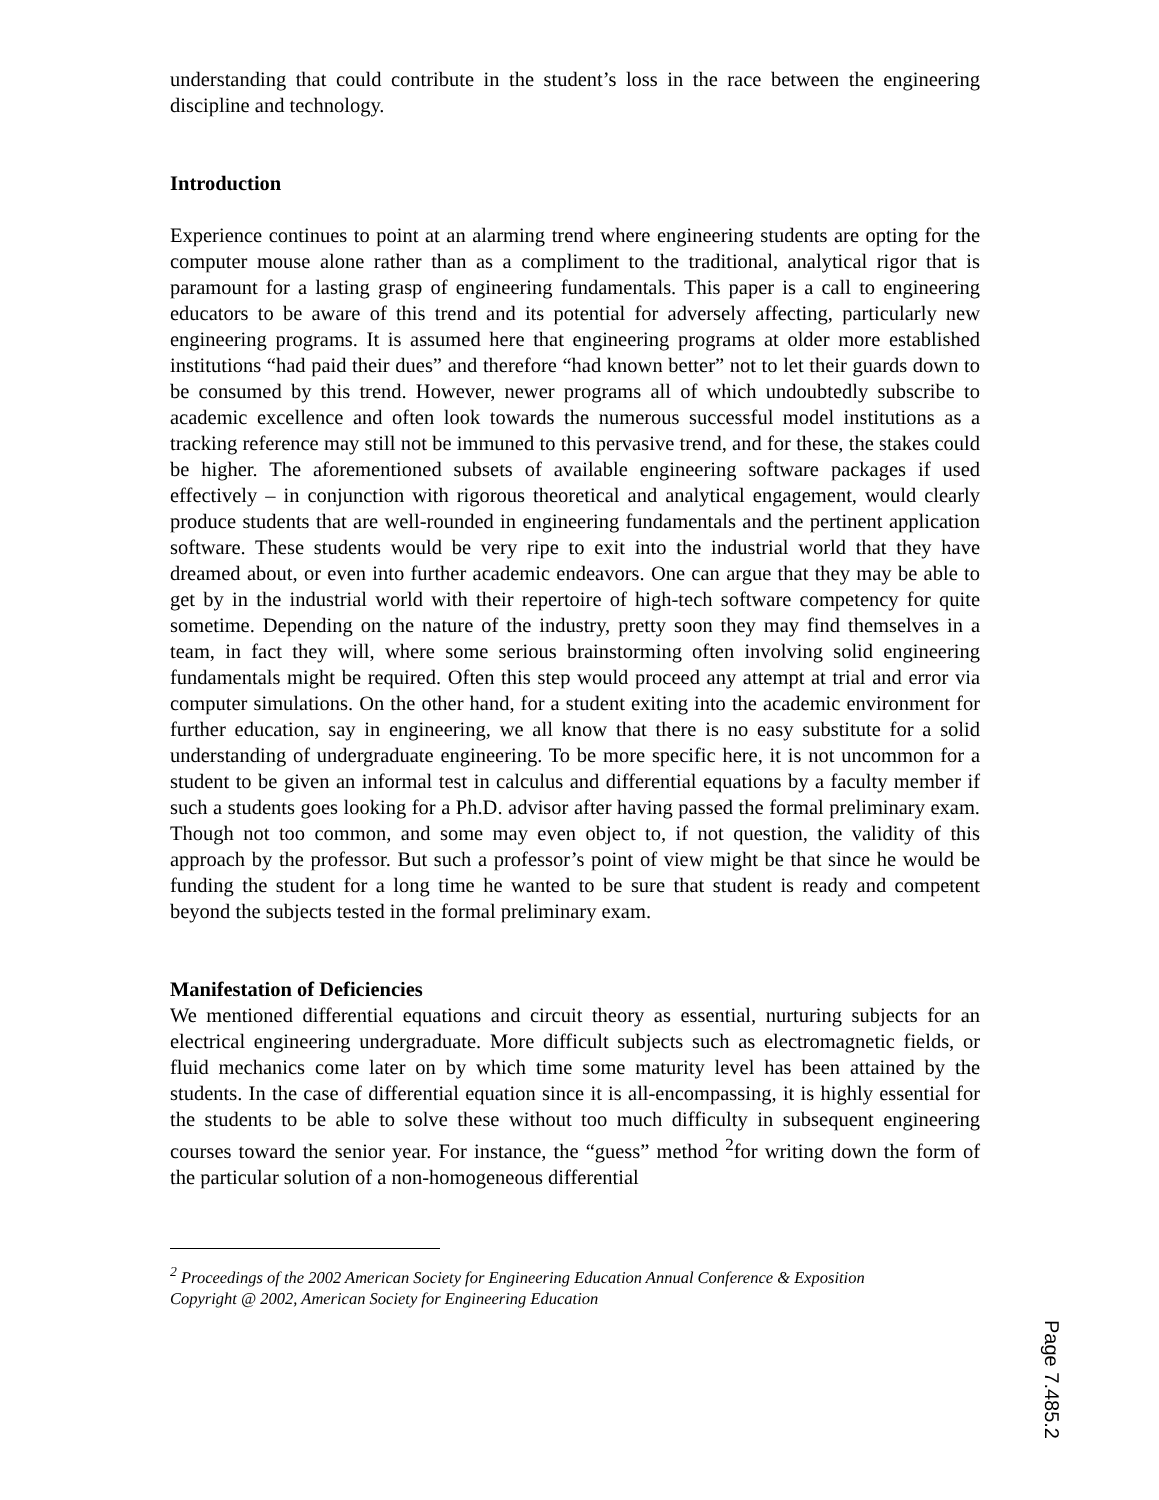understanding that could contribute in the student’s loss in the race between the engineering discipline and technology.
Introduction
Experience continues to point at an alarming trend where engineering students are opting for the computer mouse alone rather than as a compliment to the traditional, analytical rigor that is paramount for a lasting grasp of engineering fundamentals. This paper is a call to engineering educators to be aware of this trend and its potential for adversely affecting, particularly new engineering programs. It is assumed here that engineering programs at older more established institutions “had paid their dues” and therefore “had known better” not to let their guards down to be consumed by this trend. However, newer programs all of which undoubtedly subscribe to academic excellence and often look towards the numerous successful model institutions as a tracking reference may still not be immuned to this pervasive trend, and for these, the stakes could be higher. The aforementioned subsets of available engineering software packages if used effectively – in conjunction with rigorous theoretical and analytical engagement, would clearly produce students that are well-rounded in engineering fundamentals and the pertinent application software. These students would be very ripe to exit into the industrial world that they have dreamed about, or even into further academic endeavors. One can argue that they may be able to get by in the industrial world with their repertoire of high-tech software competency for quite sometime. Depending on the nature of the industry, pretty soon they may find themselves in a team, in fact they will, where some serious brainstorming often involving solid engineering fundamentals might be required. Often this step would proceed any attempt at trial and error via computer simulations. On the other hand, for a student exiting into the academic environment for further education, say in engineering, we all know that there is no easy substitute for a solid understanding of undergraduate engineering. To be more specific here, it is not uncommon for a student to be given an informal test in calculus and differential equations by a faculty member if such a students goes looking for a Ph.D. advisor after having passed the formal preliminary exam. Though not too common, and some may even object to, if not question, the validity of this approach by the professor. But such a professor’s point of view might be that since he would be funding the student for a long time he wanted to be sure that student is ready and competent beyond the subjects tested in the formal preliminary exam.
Manifestation of Deficiencies
We mentioned differential equations and circuit theory as essential, nurturing subjects for an electrical engineering undergraduate. More difficult subjects such as electromagnetic fields, or fluid mechanics come later on by which time some maturity level has been attained by the students. In the case of differential equation since it is all-encompassing, it is highly essential for the students to be able to solve these without too much difficulty in subsequent engineering courses toward the senior year. For instance, the “guess” method <sup>2</sup>for writing down the form of the particular solution of a non-homogeneous differential
<sup>2</sup> Proceedings of the 2002 American Society for Engineering Education Annual Conference & Exposition
Copyright @ 2002, American Society for Engineering Education
Page 7.485.2